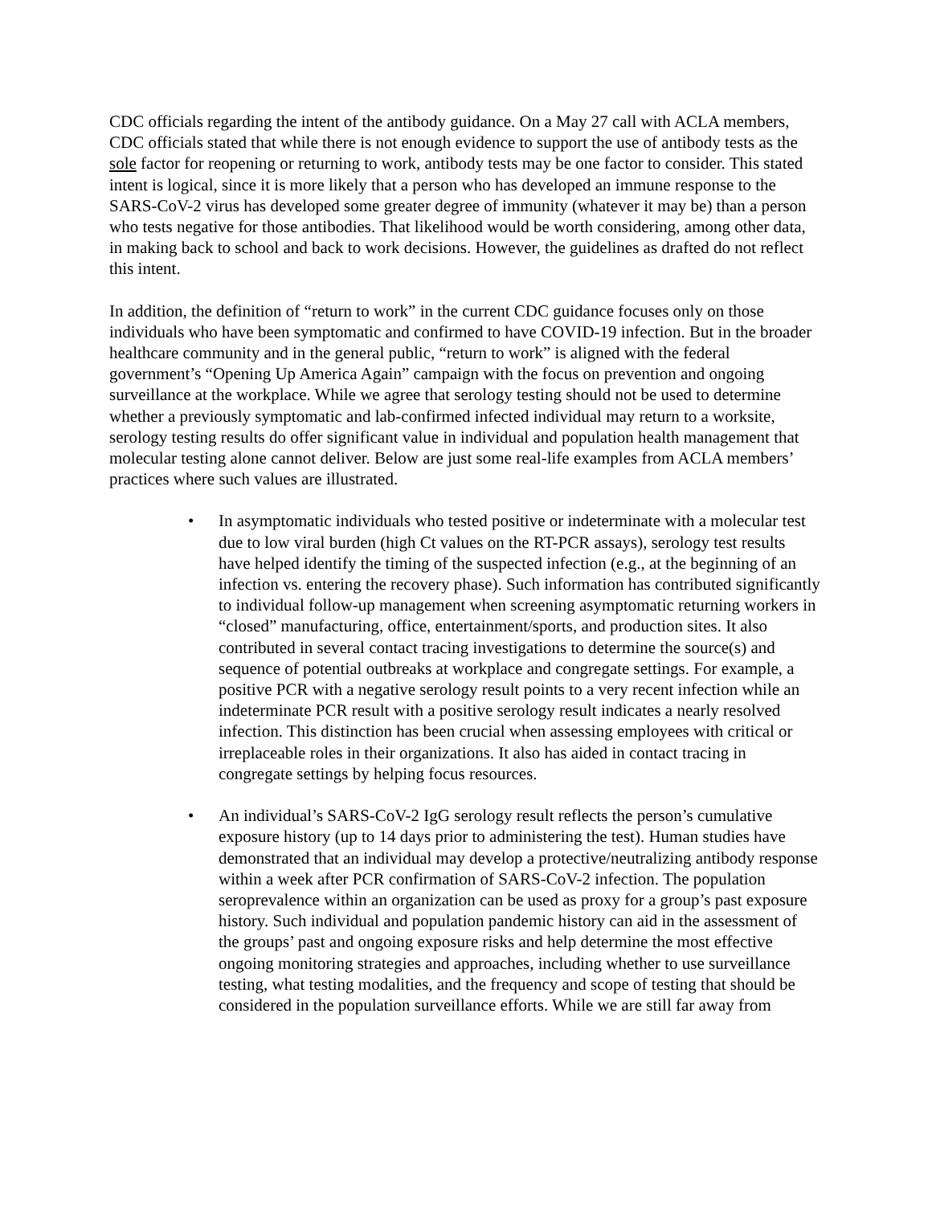CDC officials regarding the intent of the antibody guidance. On a May 27 call with ACLA members, CDC officials stated that while there is not enough evidence to support the use of antibody tests as the sole factor for reopening or returning to work, antibody tests may be one factor to consider. This stated intent is logical, since it is more likely that a person who has developed an immune response to the SARS-CoV-2 virus has developed some greater degree of immunity (whatever it may be) than a person who tests negative for those antibodies. That likelihood would be worth considering, among other data, in making back to school and back to work decisions. However, the guidelines as drafted do not reflect this intent.
In addition, the definition of “return to work” in the current CDC guidance focuses only on those individuals who have been symptomatic and confirmed to have COVID-19 infection. But in the broader healthcare community and in the general public, “return to work” is aligned with the federal government’s “Opening Up America Again” campaign with the focus on prevention and ongoing surveillance at the workplace. While we agree that serology testing should not be used to determine whether a previously symptomatic and lab-confirmed infected individual may return to a worksite, serology testing results do offer significant value in individual and population health management that molecular testing alone cannot deliver. Below are just some real-life examples from ACLA members’ practices where such values are illustrated.
• In asymptomatic individuals who tested positive or indeterminate with a molecular test due to low viral burden (high Ct values on the RT-PCR assays), serology test results have helped identify the timing of the suspected infection (e.g., at the beginning of an infection vs. entering the recovery phase). Such information has contributed significantly to individual follow-up management when screening asymptomatic returning workers in “closed” manufacturing, office, entertainment/sports, and production sites. It also contributed in several contact tracing investigations to determine the source(s) and sequence of potential outbreaks at workplace and congregate settings. For example, a positive PCR with a negative serology result points to a very recent infection while an indeterminate PCR result with a positive serology result indicates a nearly resolved infection. This distinction has been crucial when assessing employees with critical or irreplaceable roles in their organizations. It also has aided in contact tracing in congregate settings by helping focus resources.
• An individual’s SARS-CoV-2 IgG serology result reflects the person’s cumulative exposure history (up to 14 days prior to administering the test). Human studies have demonstrated that an individual may develop a protective/neutralizing antibody response within a week after PCR confirmation of SARS-CoV-2 infection. The population seroprevalence within an organization can be used as proxy for a group’s past exposure history. Such individual and population pandemic history can aid in the assessment of the groups’ past and ongoing exposure risks and help determine the most effective ongoing monitoring strategies and approaches, including whether to use surveillance testing, what testing modalities, and the frequency and scope of testing that should be considered in the population surveillance efforts. While we are still far away from